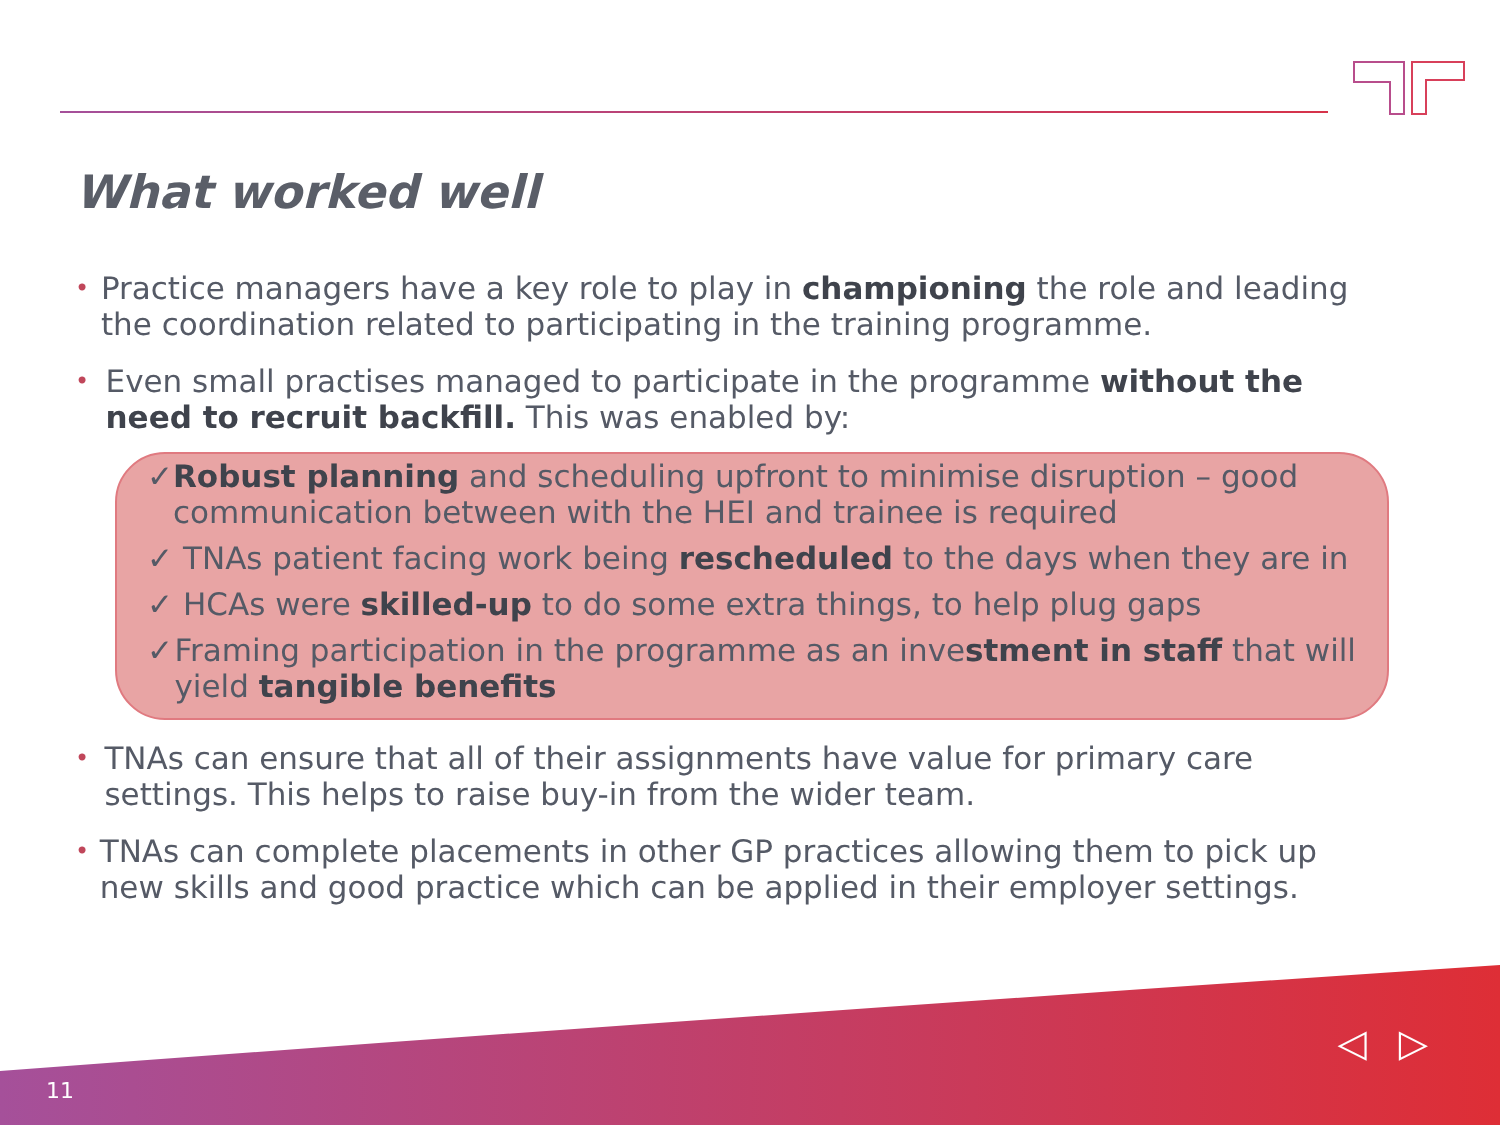What worked well
•
Practice managers have a key role to play in championing the role and leading the coordination related to participating in the training programme.
•
Even small practises managed to participate in the programme without the need to recruit backfill. This was enabled by:
✓ Robust planning and scheduling upfront to minimise disruption – good communication between with the HEI and trainee is required
✓ TNAs patient facing work being rescheduled to the days when they are in
✓ HCAs were skilled-up to do some extra things, to help plug gaps
✓ Framing participation in the programme as an investment in staff that will yield tangible benefits
•
TNAs can ensure that all of their assignments have value for primary care settings. This helps to raise buy-in from the wider team.
•
TNAs can complete placements in other GP practices allowing them to pick up new skills and good practice which can be applied in their employer settings.
11
◁ ▷